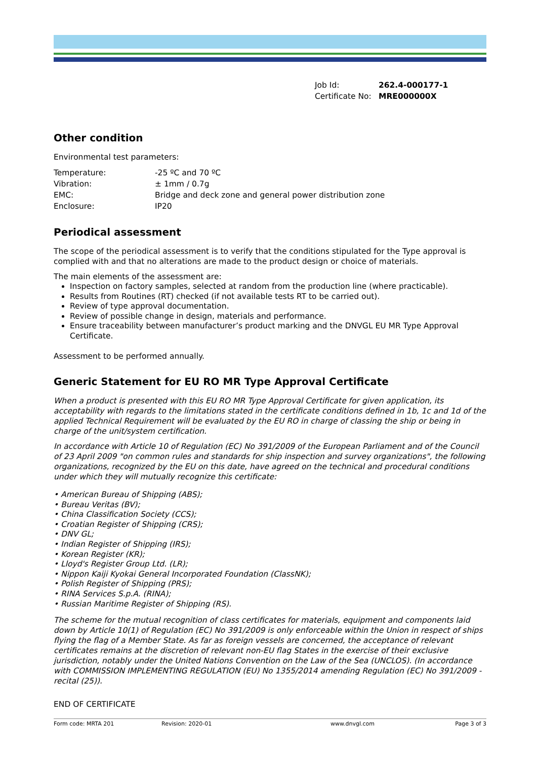| Job Id: | 262.4-000177-1 |
| Certificate No: | MRE000000X |
Other condition
Environmental test parameters:
| Temperature: | -25 ºC and 70 ºC |
| Vibration: | ± 1mm / 0.7g |
| EMC: | Bridge and deck zone and general power distribution zone |
| Enclosure: | IP20 |
Periodical assessment
The scope of the periodical assessment is to verify that the conditions stipulated for the Type approval is complied with and that no alterations are made to the product design or choice of materials.
The main elements of the assessment are:
Inspection on factory samples, selected at random from the production line (where practicable).
Results from Routines (RT) checked (if not available tests RT to be carried out).
Review of type approval documentation.
Review of possible change in design, materials and performance.
Ensure traceability between manufacturer’s product marking and the DNVGL EU MR Type Approval Certificate.
Assessment to be performed annually.
Generic Statement for EU RO MR Type Approval Certificate
When a product is presented with this EU RO MR Type Approval Certificate for given application, its acceptability with regards to the limitations stated in the certificate conditions defined in 1b, 1c and 1d of the applied Technical Requirement will be evaluated by the EU RO in charge of classing the ship or being in charge of the unit/system certification.
In accordance with Article 10 of Regulation (EC) No 391/2009 of the European Parliament and of the Council of 23 April 2009 "on common rules and standards for ship inspection and survey organizations", the following organizations, recognized by the EU on this date, have agreed on the technical and procedural conditions under which they will mutually recognize this certificate:
• American Bureau of Shipping (ABS);
• Bureau Veritas (BV);
• China Classification Society (CCS);
• Croatian Register of Shipping (CRS);
• DNV GL;
• Indian Register of Shipping (IRS);
• Korean Register (KR);
• Lloyd's Register Group Ltd. (LR);
• Nippon Kaiji Kyokai General Incorporated Foundation (ClassNK);
• Polish Register of Shipping (PRS);
• RINA Services S.p.A. (RINA);
• Russian Maritime Register of Shipping (RS).
The scheme for the mutual recognition of class certificates for materials, equipment and components laid down by Article 10(1) of Regulation (EC) No 391/2009 is only enforceable within the Union in respect of ships flying the flag of a Member State. As far as foreign vessels are concerned, the acceptance of relevant certificates remains at the discretion of relevant non-EU flag States in the exercise of their exclusive jurisdiction, notably under the United Nations Convention on the Law of the Sea (UNCLOS). (In accordance with COMMISSION IMPLEMENTING REGULATION (EU) No 1355/2014 amending Regulation (EC) No 391/2009 - recital (25)).
END OF CERTIFICATE
Form code: MRTA 201 Revision: 2020-01 www.dnvgl.com Page 3 of 3